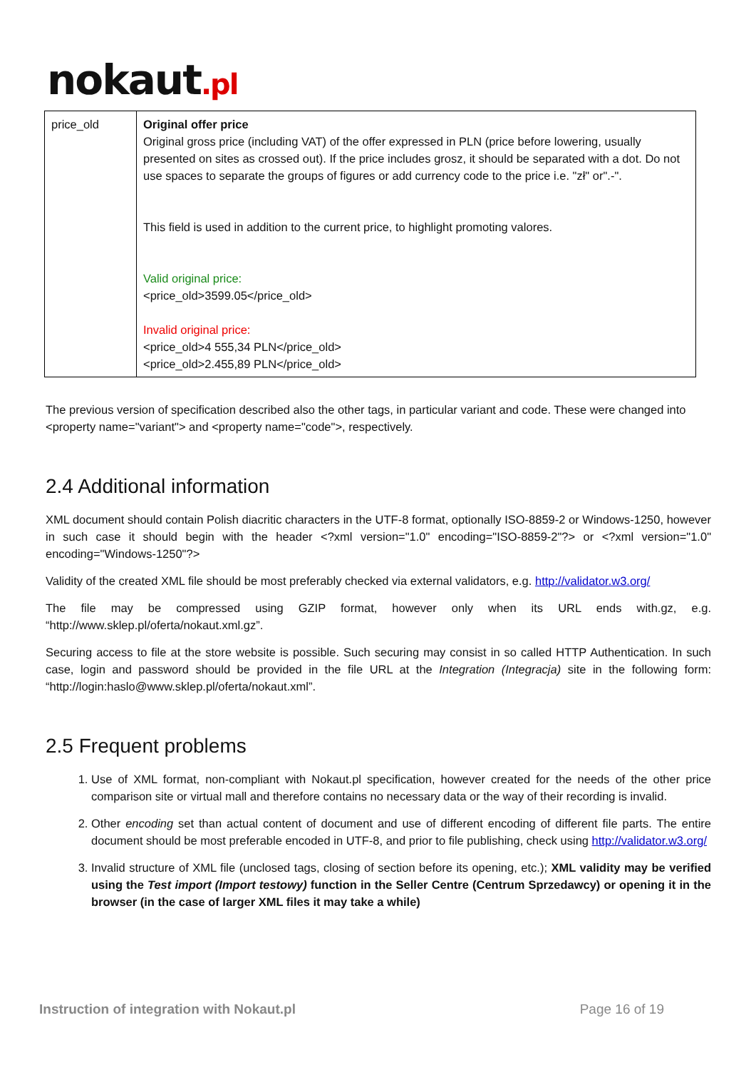nokaut.pl
| price_old | Original offer price Original gross price (including VAT) of the offer expressed in PLN (price before lowering, usually presented on sites as crossed out). If the price includes grosz, it should be separated with a dot. Do not use spaces to separate the groups of figures or add currency code to the price i.e. "zł" or".-". This field is used in addition to the current price, to highlight promoting valores. Valid original price: <price_old>3599.05</price_old> Invalid original price: <price_old>4 555,34 PLN</price_old> <price_old>2.455,89 PLN</price_old> |
The previous version of specification described also the other tags, in particular variant and code. These were changed into <property name="variant"> and <property name="code">, respectively.
2.4 Additional information
XML document should contain Polish diacritic characters in the UTF-8 format, optionally ISO-8859-2 or Windows-1250, however in such case it should begin with the header <?xml version="1.0" encoding="ISO-8859-2"?> or <?xml version="1.0" encoding="Windows-1250"?>
Validity of the created XML file should be most preferably checked via external validators, e.g. http://validator.w3.org/
The file may be compressed using GZIP format, however only when its URL ends with.gz, e.g. “http://www.sklep.pl/oferta/nokaut.xml.gz”.
Securing access to file at the store website is possible. Such securing may consist in so called HTTP Authentication. In such case, login and password should be provided in the file URL at the Integration (Integracja) site in the following form: “http://login:haslo@www.sklep.pl/oferta/nokaut.xml”.
2.5 Frequent problems
1. Use of XML format, non-compliant with Nokaut.pl specification, however created for the needs of the other price comparison site or virtual mall and therefore contains no necessary data or the way of their recording is invalid.
2. Other encoding set than actual content of document and use of different encoding of different file parts. The entire document should be most preferable encoded in UTF-8, and prior to file publishing, check using http://validator.w3.org/
3. Invalid structure of XML file (unclosed tags, closing of section before its opening, etc.); XML validity may be verified using the Test import (Import testowy) function in the Seller Centre (Centrum Sprzedawcy) or opening it in the browser (in the case of larger XML files it may take a while)
Instruction of integration with Nokaut.pl Page 16 of 19